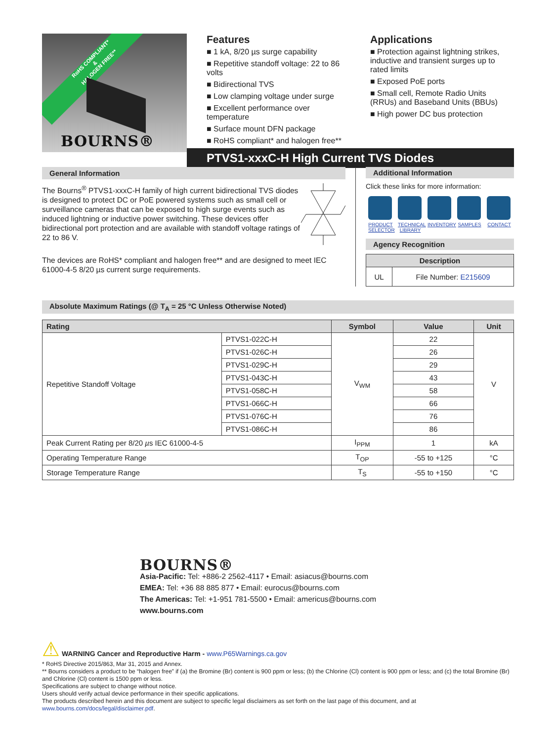RoHS COMPLIANT*
&
HALOGEN FREE**
BOURNS®
Features
■ 1 kA, 8/20 µs surge capability
■ Repetitive standoff voltage: 22 to 86 volts
■ Bidirectional TVS
■ Low clamping voltage under surge
■ Excellent performance over temperature
■ Surface mount DFN package
■ RoHS compliant* and halogen free**
Applications
■ Protection against lightning strikes, inductive and transient surges up to rated limits
■ Exposed PoE ports
■ Small cell, Remote Radio Units (RRUs) and Baseband Units (BBUs)
■ High power DC bus protection
PTVS1-xxxC-H High Current TVS Diodes
General Information
The Bourns<sup>®</sup> PTVS1-xxxC-H family of high current bidirectional TVS diodes is designed to protect DC or PoE powered systems such as small cell or surveillance cameras that can be exposed to high surge events such as induced lightning or inductive power switching. These devices offer bidirectional port protection and are available with standoff voltage ratings of 22 to 86 V.
The devices are RoHS* compliant and halogen free** and are designed to meet IEC 61000-4-5 8/20 µs current surge requirements.
Additional Information
Click these links for more information:
PRODUCT SELECTOR
TECHNICAL LIBRARY
INVENTORY
SAMPLES CONTACT
Agency Recognition
| Description | |
| --- | --- |
| UL | File Number: E215609 |
Absolute Maximum Ratings (@ T<sub>A</sub> = 25 °C Unless Otherwise Noted)
| Rating | | Symbol | Value | Unit |
| --- | --- | --- | --- | --- |
| Repetitive Standoff Voltage | PTVS1-022C-H | V<sub>WM</sub> | 22 | V |
| | PTVS1-026C-H | | 26 | |
| | PTVS1-029C-H | | 29 | |
| | PTVS1-043C-H | | 43 | |
| | PTVS1-058C-H | | 58 | |
| | PTVS1-066C-H | | 66 | |
| | PTVS1-076C-H | | 76 | |
| | PTVS1-086C-H | | 86 | |
| Peak Current Rating per 8/20 µ s IEC 61000-4-5 | | I<sub>PPM</sub> | 1 | kA |
| Operating Temperature Range | | T<sub>OP</sub> | -55 to +125 | °C |
| Storage Temperature Range | | T<sub>S</sub> | -55 to +150 | °C |
BOURNS®
Asia-Pacific: Tel: +886-2 2562-4117 • Email: asiacus@bourns.com
EMEA: Tel: +36 88 885 877 • Email: eurocus@bourns.com
The Americas: Tel: +1-951 781-5500 • Email: americus@bourns.com
www.bourns.com
⚠ WARNING Cancer and Reproductive Harm - www.P65Warnings.ca.gov
* RoHS Directive 2015/863, Mar 31, 2015 and Annex.
** Bourns considers a product to be “halogen free” if (a) the Bromine (Br) content is 900 ppm or less; (b) the Chlorine (Cl) content is 900 ppm or less; and (c) the total Bromine (Br) and Chlorine (Cl) content is 1500 ppm or less.
Specifications are subject to change without notice.
Users should verify actual device performance in their specific applications.
The products described herein and this document are subject to specific legal disclaimers as set forth on the last page of this document, and at www.bourns.com/docs/legal/disclaimer.pdf.